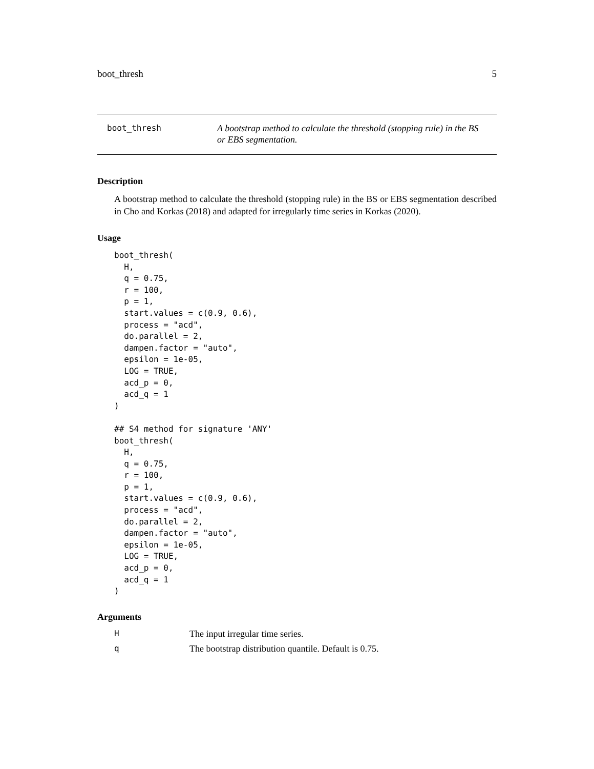boot_thresh 5
boot_thresh
A bootstrap method to calculate the threshold (stopping rule) in the BS or EBS segmentation.
Description
A bootstrap method to calculate the threshold (stopping rule) in the BS or EBS segmentation described in Cho and Korkas (2018) and adapted for irregularly time series in Korkas (2020).
Usage
boot_thresh(
  H,
  q = 0.75,
  r = 100,
  p = 1,
  start.values = c(0.9, 0.6),
  process = "acd",
  do.parallel = 2,
  dampen.factor = "auto",
  epsilon = 1e-05,
  LOG = TRUE,
  acd_p = 0,
  acd_q = 1
)

## S4 method for signature 'ANY'
boot_thresh(
  H,
  q = 0.75,
  r = 100,
  p = 1,
  start.values = c(0.9, 0.6),
  process = "acd",
  do.parallel = 2,
  dampen.factor = "auto",
  epsilon = 1e-05,
  LOG = TRUE,
  acd_p = 0,
  acd_q = 1
)
Arguments
| H | The input irregular time series. |
| q | The bootstrap distribution quantile. Default is 0.75. |